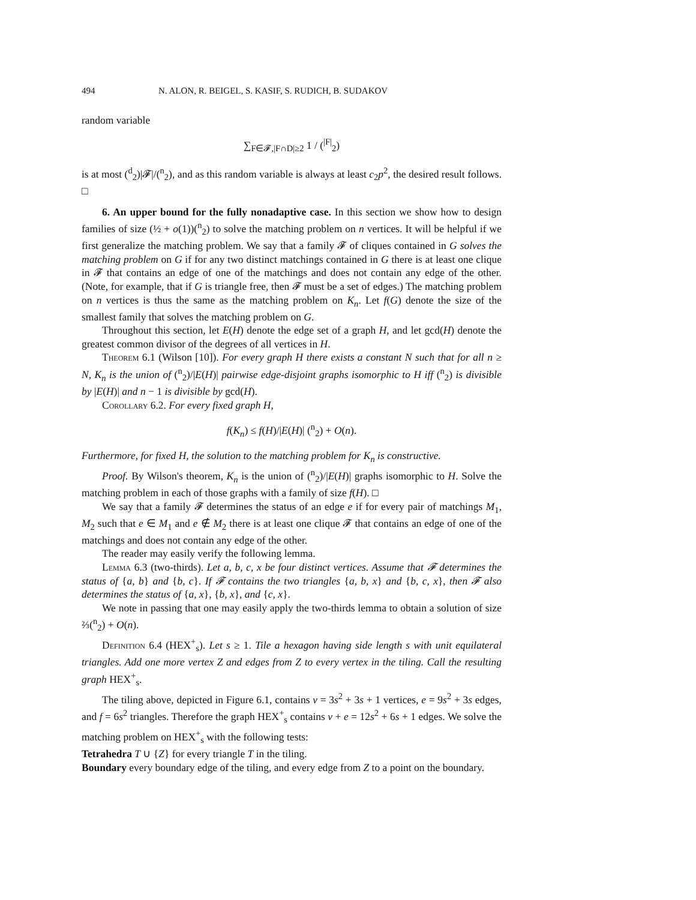494 N. ALON, R. BEIGEL, S. KASIF, S. RUDICH, B. SUDAKOV
random variable
∑<sub>F∈𝓕,|F∩D|≥2</sub> 1 / (<sup>|F|</sup><sub>2</sub>)
is at most (<sup>d</sup><sub>2</sub>)|𝓕|/(<sup>n</sup><sub>2</sub>), and as this random variable is always at least c<sub>2</sub>p<sup>2</sup>, the desired result follows. □
6. An upper bound for the fully nonadaptive case. In this section we show how to design families of size (½ + o(1))(<sup>n</sup><sub>2</sub>) to solve the matching problem on n vertices. It will be helpful if we first generalize the matching problem. We say that a family 𝓕 of cliques contained in G solves the matching problem on G if for any two distinct matchings contained in G there is at least one clique in 𝓕 that contains an edge of one of the matchings and does not contain any edge of the other. (Note, for example, that if G is triangle free, then 𝓕 must be a set of edges.) The matching problem on n vertices is thus the same as the matching problem on K<sub>n</sub>. Let f(G) denote the size of the smallest family that solves the matching problem on G.
Throughout this section, let E(H) denote the edge set of a graph H, and let gcd(H) denote the greatest common divisor of the degrees of all vertices in H.
Theorem 6.1 (Wilson [10]). For every graph H there exists a constant N such that for all n ≥ N, K<sub>n</sub> is the union of (<sup>n</sup><sub>2</sub>)/|E(H)| pairwise edge-disjoint graphs isomorphic to H iff (<sup>n</sup><sub>2</sub>) is divisible by |E(H)| and n − 1 is divisible by gcd(H).
Corollary 6.2. For every fixed graph H,
f(K<sub>n</sub>) ≤ f(H)/|E(H)| (<sup>n</sup><sub>2</sub>) + O(n).
Furthermore, for fixed H, the solution to the matching problem for K<sub>n</sub> is constructive.
Proof. By Wilson's theorem, K<sub>n</sub> is the union of (<sup>n</sup><sub>2</sub>)/|E(H)| graphs isomorphic to H. Solve the matching problem in each of those graphs with a family of size f(H). □
We say that a family 𝓕 determines the status of an edge e if for every pair of matchings M<sub>1</sub>, M<sub>2</sub> such that e ∈ M<sub>1</sub> and e ∉ M<sub>2</sub> there is at least one clique 𝓕 that contains an edge of one of the matchings and does not contain any edge of the other.
The reader may easily verify the following lemma.
Lemma 6.3 (two-thirds). Let a, b, c, x be four distinct vertices. Assume that 𝓕 determines the status of {a, b} and {b, c}. If 𝓕 contains the two triangles {a, b, x} and {b, c, x}, then 𝓕 also determines the status of {a, x}, {b, x}, and {c, x}.
We note in passing that one may easily apply the two-thirds lemma to obtain a solution of size ⅔(<sup>n</sup><sub>2</sub>) + O(n).
Definition 6.4 (HEX<sup>+</sup><sub>s</sub>). Let s ≥ 1. Tile a hexagon having side length s with unit equilateral triangles. Add one more vertex Z and edges from Z to every vertex in the tiling. Call the resulting graph HEX<sup>+</sup><sub>s</sub>.
The tiling above, depicted in Figure 6.1, contains v = 3s<sup>2</sup> + 3s + 1 vertices, e = 9s<sup>2</sup> + 3s edges, and f = 6s<sup>2</sup> triangles. Therefore the graph HEX<sup>+</sup><sub>s</sub> contains v + e = 12s<sup>2</sup> + 6s + 1 edges. We solve the matching problem on HEX<sup>+</sup><sub>s</sub> with the following tests:
Tetrahedra T ∪ {Z} for every triangle T in the tiling.
Boundary every boundary edge of the tiling, and every edge from Z to a point on the boundary.